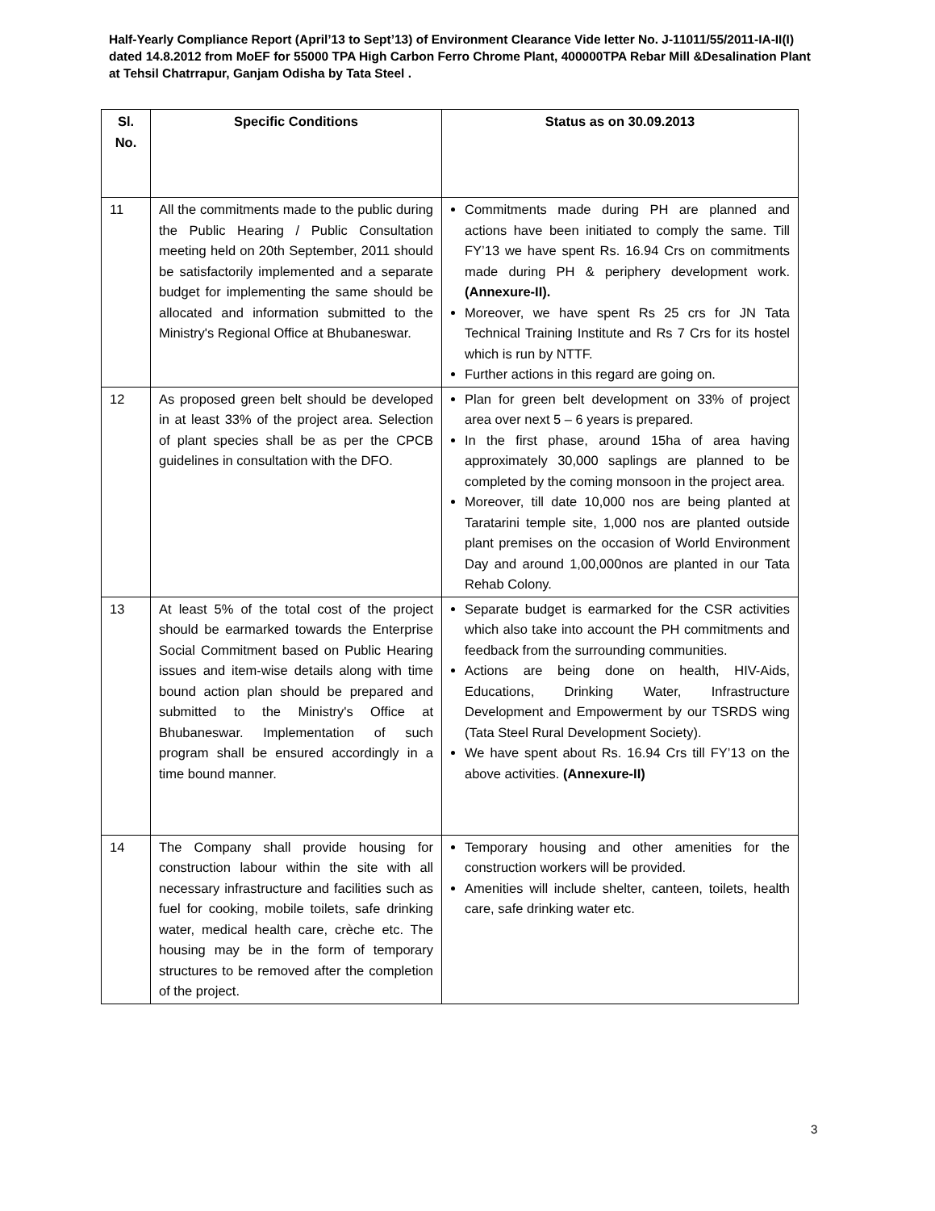Half-Yearly Compliance Report (April’13 to Sept’13) of Environment Clearance Vide letter No. J-11011/55/2011-IA-II(I) dated 14.8.2012 from MoEF for 55000 TPA High Carbon Ferro Chrome Plant, 400000TPA Rebar Mill &Desalination Plant at Tehsil Chatrrapur, Ganjam Odisha by Tata Steel .
| Sl. No. | Specific Conditions | Status as on 30.09.2013 |
| --- | --- | --- |
| 11 | All the commitments made to the public during the Public Hearing / Public Consultation meeting held on 20th September, 2011 should be satisfactorily implemented and a separate budget for implementing the same should be allocated and information submitted to the Ministry's Regional Office at Bhubaneswar. | Commitments made during PH are planned and actions have been initiated to comply the same. Till FY’13 we have spent Rs. 16.94 Crs on commitments made during PH & periphery development work. (Annexure-II). Moreover, we have spent Rs 25 crs for JN Tata Technical Training Institute and Rs 7 Crs for its hostel which is run by NTTF. Further actions in this regard are going on. |
| 12 | As proposed green belt should be developed in at least 33% of the project area. Selection of plant species shall be as per the CPCB guidelines in consultation with the DFO. | Plan for green belt development on 33% of project area over next 5 – 6 years is prepared. In the first phase, around 15ha of area having approximately 30,000 saplings are planned to be completed by the coming monsoon in the project area. Moreover, till date 10,000 nos are being planted at Taratarini temple site, 1,000 nos are planted outside plant premises on the occasion of World Environment Day and around 1,00,000nos are planted in our Tata Rehab Colony. |
| 13 | At least 5% of the total cost of the project should be earmarked towards the Enterprise Social Commitment based on Public Hearing issues and item-wise details along with time bound action plan should be prepared and submitted to the Ministry's Office at Bhubaneswar. Implementation of such program shall be ensured accordingly in a time bound manner. | Separate budget is earmarked for the CSR activities which also take into account the PH commitments and feedback from the surrounding communities. Actions are being done on health, HIV-Aids, Educations, Drinking Water, Infrastructure Development and Empowerment by our TSRDS wing (Tata Steel Rural Development Society). We have spent about Rs. 16.94 Crs till FY’13 on the above activities. (Annexure-II) |
| 14 | The Company shall provide housing for construction labour within the site with all necessary infrastructure and facilities such as fuel for cooking, mobile toilets, safe drinking water, medical health care, crèche etc. The housing may be in the form of temporary structures to be removed after the completion of the project. | Temporary housing and other amenities for the construction workers will be provided. Amenities will include shelter, canteen, toilets, health care, safe drinking water etc. |
3